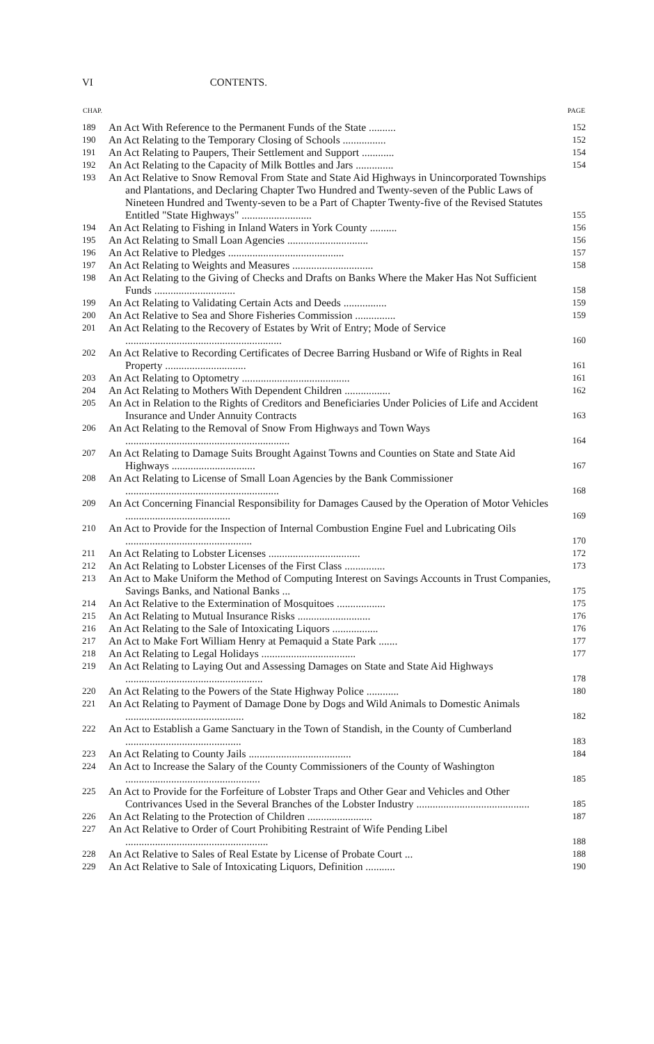VI CONTENTS.
| CHAP. | | PAGE |
| --- | --- | --- |
| 189 | An Act With Reference to the Permanent Funds of the State .......... | 152 |
| 190 | An Act Relating to the Temporary Closing of Schools ................ | 152 |
| 191 | An Act Relating to Paupers, Their Settlement and Support ............ | 154 |
| 192 | An Act Relating to the Capacity of Milk Bottles and Jars .............. | 154 |
| 193 | An Act Relative to Snow Removal From State and State Aid Highways in Unincorporated Townships and Plantations, and Declaring Chapter Two Hundred and Twenty-seven of the Public Laws of Nineteen Hundred and Twenty-seven to be a Part of Chapter Twenty-five of the Revised Statutes Entitled "State Highways" .......................... | 155 |
| 194 | An Act Relating to Fishing in Inland Waters in York County .......... | 156 |
| 195 | An Act Relating to Small Loan Agencies .............................. | 156 |
| 196 | An Act Relative to Pledges ........................................... | 157 |
| 197 | An Act Relating to Weights and Measures .............................. | 158 |
| 198 | An Act Relating to the Giving of Checks and Drafts on Banks Where the Maker Has Not Sufficient Funds .............................. | 158 |
| 199 | An Act Relating to Validating Certain Acts and Deeds ................ | 159 |
| 200 | An Act Relative to Sea and Shore Fisheries Commission ............... | 159 |
| 201 | An Act Relating to the Recovery of Estates by Writ of Entry; Mode of Service .......................................................... | 160 |
| 202 | An Act Relative to Recording Certificates of Decree Barring Husband or Wife of Rights in Real Property .............................. | 161 |
| 203 | An Act Relating to Optometry ........................................ | 161 |
| 204 | An Act Relating to Mothers With Dependent Children ................. | 162 |
| 205 | An Act in Relation to the Rights of Creditors and Beneficiaries Under Policies of Life and Accident Insurance and Under Annuity Contracts | 163 |
| 206 | An Act Relating to the Removal of Snow From Highways and Town Ways ............................................................. | 164 |
| 207 | An Act Relating to Damage Suits Brought Against Towns and Counties on State and State Aid Highways ............................... | 167 |
| 208 | An Act Relating to License of Small Loan Agencies by the Bank Commissioner ......................................................... | 168 |
| 209 | An Act Concerning Financial Responsibility for Damages Caused by the Operation of Motor Vehicles ....................................... | 169 |
| 210 | An Act to Provide for the Inspection of Internal Combustion Engine Fuel and Lubricating Oils ............................................... | 170 |
| 211 | An Act Relating to Lobster Licenses .................................. | 172 |
| 212 | An Act Relating to Lobster Licenses of the First Class ............... | 173 |
| 213 | An Act to Make Uniform the Method of Computing Interest on Savings Accounts in Trust Companies, Savings Banks, and National Banks ... | 175 |
| 214 | An Act Relative to the Extermination of Mosquitoes .................. | 175 |
| 215 | An Act Relating to Mutual Insurance Risks ........................... | 176 |
| 216 | An Act Relating to the Sale of Intoxicating Liquors ................. | 176 |
| 217 | An Act to Make Fort William Henry at Pemaquid a State Park ....... | 177 |
| 218 | An Act Relating to Legal Holidays ................................... | 177 |
| 219 | An Act Relating to Laying Out and Assessing Damages on State and State Aid Highways ................................................... | 178 |
| 220 | An Act Relating to the Powers of the State Highway Police ............ | 180 |
| 221 | An Act Relating to Payment of Damage Done by Dogs and Wild Animals to Domestic Animals ............................................ | 182 |
| 222 | An Act to Establish a Game Sanctuary in the Town of Standish, in the County of Cumberland ........................................... | 183 |
| 223 | An Act Relating to County Jails ...................................... | 184 |
| 224 | An Act to Increase the Salary of the County Commissioners of the County of Washington .................................................. | 185 |
| 225 | An Act to Provide for the Forfeiture of Lobster Traps and Other Gear and Vehicles and Other Contrivances Used in the Several Branches of the Lobster Industry .......................................... | 185 |
| 226 | An Act Relating to the Protection of Children ........................ | 187 |
| 227 | An Act Relative to Order of Court Prohibiting Restraint of Wife Pending Libel ..................................................... | 188 |
| 228 | An Act Relative to Sales of Real Estate by License of Probate Court ... | 188 |
| 229 | An Act Relative to Sale of Intoxicating Liquors, Definition ........... | 190 |